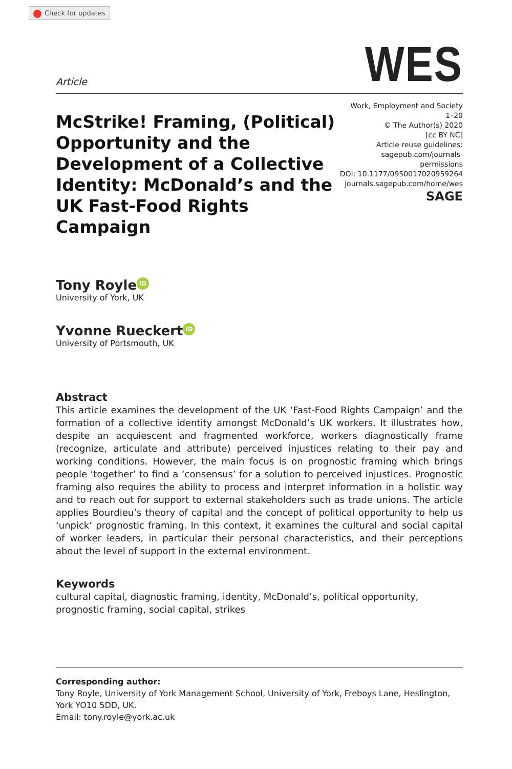Check for updates
Article
WES
McStrike! Framing, (Political) Opportunity and the Development of a Collective Identity: McDonald’s and the UK Fast-Food Rights Campaign
Work, Employment and Society
1–20
© The Author(s) 2020
[cc BY NC]
Article reuse guidelines:
sagepub.com/journals-permissions
DOI: 10.1177/0950017020959264
journals.sagepub.com/home/wes
SAGE
Tony Royle iD
University of York, UK
Yvonne Rueckert iD
University of Portsmouth, UK
Abstract
This article examines the development of the UK ‘Fast-Food Rights Campaign’ and the formation of a collective identity amongst McDonald’s UK workers. It illustrates how, despite an acquiescent and fragmented workforce, workers diagnostically frame (recognize, articulate and attribute) perceived injustices relating to their pay and working conditions. However, the main focus is on prognostic framing which brings people ‘together’ to find a ‘consensus’ for a solution to perceived injustices. Prognostic framing also requires the ability to process and interpret information in a holistic way and to reach out for support to external stakeholders such as trade unions. The article applies Bourdieu’s theory of capital and the concept of political opportunity to help us ‘unpick’ prognostic framing. In this context, it examines the cultural and social capital of worker leaders, in particular their personal characteristics, and their perceptions about the level of support in the external environment.
Keywords
cultural capital, diagnostic framing, identity, McDonald’s, political opportunity, prognostic framing, social capital, strikes
Corresponding author:
Tony Royle, University of York Management School, University of York, Freboys Lane, Heslington, York YO10 5DD, UK.
Email: tony.royle@york.ac.uk